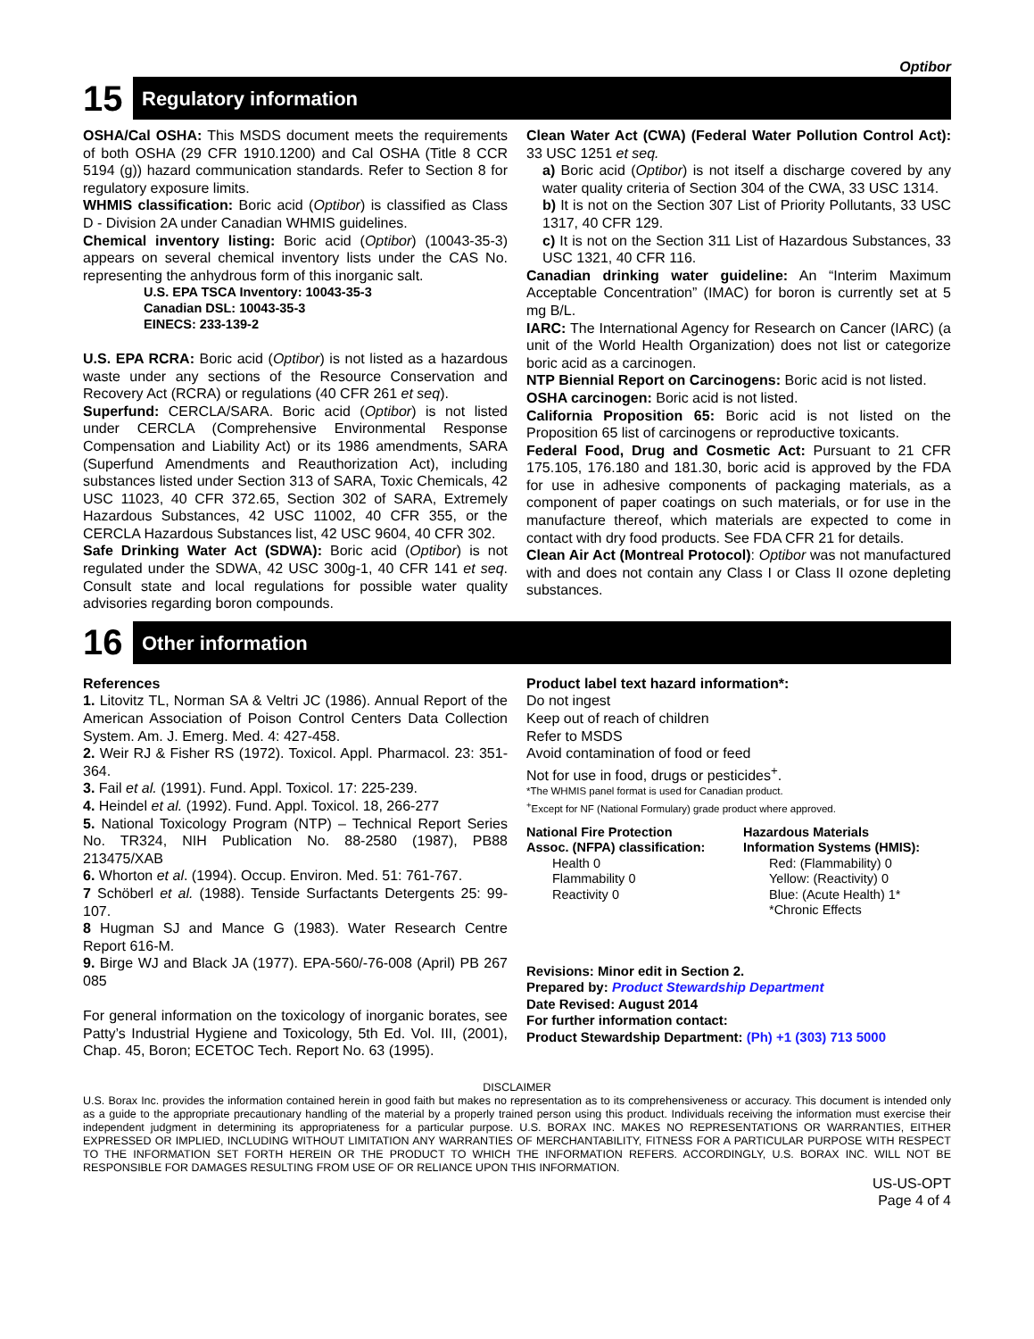Optibor
15
Regulatory information
OSHA/Cal OSHA: This MSDS document meets the requirements of both OSHA (29 CFR 1910.1200) and Cal OSHA (Title 8 CCR 5194 (g)) hazard communication standards. Refer to Section 8 for regulatory exposure limits.
WHMIS classification: Boric acid (Optibor) is classified as Class D - Division 2A under Canadian WHMIS guidelines.
Chemical inventory listing: Boric acid (Optibor) (10043-35-3) appears on several chemical inventory lists under the CAS No. representing the anhydrous form of this inorganic salt.
U.S. EPA TSCA Inventory: 10043-35-3
Canadian DSL: 10043-35-3
EINECS: 233-139-2
U.S. EPA RCRA: Boric acid (Optibor) is not listed as a hazardous waste under any sections of the Resource Conservation and Recovery Act (RCRA) or regulations (40 CFR 261 et seq).
Superfund: CERCLA/SARA. Boric acid (Optibor) is not listed under CERCLA (Comprehensive Environmental Response Compensation and Liability Act) or its 1986 amendments, SARA (Superfund Amendments and Reauthorization Act), including substances listed under Section 313 of SARA, Toxic Chemicals, 42 USC 11023, 40 CFR 372.65, Section 302 of SARA, Extremely Hazardous Substances, 42 USC 11002, 40 CFR 355, or the CERCLA Hazardous Substances list, 42 USC 9604, 40 CFR 302.
Safe Drinking Water Act (SDWA): Boric acid (Optibor) is not regulated under the SDWA, 42 USC 300g-1, 40 CFR 141 et seq. Consult state and local regulations for possible water quality advisories regarding boron compounds.
Clean Water Act (CWA) (Federal Water Pollution Control Act): 33 USC 1251 et seq.
a) Boric acid (Optibor) is not itself a discharge covered by any water quality criteria of Section 304 of the CWA, 33 USC 1314.
b) It is not on the Section 307 List of Priority Pollutants, 33 USC 1317, 40 CFR 129.
c) It is not on the Section 311 List of Hazardous Substances, 33 USC 1321, 40 CFR 116.
Canadian drinking water guideline: An “Interim Maximum Acceptable Concentration” (IMAC) for boron is currently set at 5 mg B/L.
IARC: The International Agency for Research on Cancer (IARC) (a unit of the World Health Organization) does not list or categorize boric acid as a carcinogen.
NTP Biennial Report on Carcinogens: Boric acid is not listed.
OSHA carcinogen: Boric acid is not listed.
California Proposition 65: Boric acid is not listed on the Proposition 65 list of carcinogens or reproductive toxicants.
Federal Food, Drug and Cosmetic Act: Pursuant to 21 CFR 175.105, 176.180 and 181.30, boric acid is approved by the FDA for use in adhesive components of packaging materials, as a component of paper coatings on such materials, or for use in the manufacture thereof, which materials are expected to come in contact with dry food products. See FDA CFR 21 for details.
Clean Air Act (Montreal Protocol): Optibor was not manufactured with and does not contain any Class I or Class II ozone depleting substances.
16
Other information
References
1. Litovitz TL, Norman SA & Veltri JC (1986). Annual Report of the American Association of Poison Control Centers Data Collection System. Am. J. Emerg. Med. 4: 427-458.
2. Weir RJ & Fisher RS (1972). Toxicol. Appl. Pharmacol. 23: 351-364.
3. Fail et al. (1991). Fund. Appl. Toxicol. 17: 225-239.
4. Heindel et al. (1992). Fund. Appl. Toxicol. 18, 266-277
5. National Toxicology Program (NTP) – Technical Report Series No. TR324, NIH Publication No. 88-2580 (1987), PB88 213475/XAB
6. Whorton et al. (1994). Occup. Environ. Med. 51: 761-767.
7 Schöberl et al. (1988). Tenside Surfactants Detergents 25: 99-107.
8 Hugman SJ and Mance G (1983). Water Research Centre Report 616-M.
9. Birge WJ and Black JA (1977). EPA-560/-76-008 (April) PB 267 085
For general information on the toxicology of inorganic borates, see Patty’s Industrial Hygiene and Toxicology, 5th Ed. Vol. III, (2001), Chap. 45, Boron; ECETOC Tech. Report No. 63 (1995).
Product label text hazard information*:
Do not ingest
Keep out of reach of children
Refer to MSDS
Avoid contamination of food or feed
Not for use in food, drugs or pesticides<sup>+</sup>.
*The WHMIS panel format is used for Canadian product.
<sup>+</sup>Except for NF (National Formulary) grade product where approved.
National Fire Protection
Assoc. (NFPA) classification:
Health 0
Flammability 0
Reactivity 0
Hazardous Materials
Information Systems (HMIS):
Red: (Flammability) 0
Yellow: (Reactivity) 0
Blue: (Acute Health) 1*
*Chronic Effects
Revisions: Minor edit in Section 2.
Prepared by: Product Stewardship Department
Date Revised: August 2014
For further information contact:
Product Stewardship Department: (Ph) +1 (303) 713 5000
DISCLAIMER
U.S. Borax Inc. provides the information contained herein in good faith but makes no representation as to its comprehensiveness or accuracy. This document is intended only as a guide to the appropriate precautionary handling of the material by a properly trained person using this product. Individuals receiving the information must exercise their independent judgment in determining its appropriateness for a particular purpose. U.S. BORAX INC. MAKES NO REPRESENTATIONS OR WARRANTIES, EITHER EXPRESSED OR IMPLIED, INCLUDING WITHOUT LIMITATION ANY WARRANTIES OF MERCHANTABILITY, FITNESS FOR A PARTICULAR PURPOSE WITH RESPECT TO THE INFORMATION SET FORTH HEREIN OR THE PRODUCT TO WHICH THE INFORMATION REFERS. ACCORDINGLY, U.S. BORAX INC. WILL NOT BE RESPONSIBLE FOR DAMAGES RESULTING FROM USE OF OR RELIANCE UPON THIS INFORMATION.
US-US-OPT
Page 4 of 4